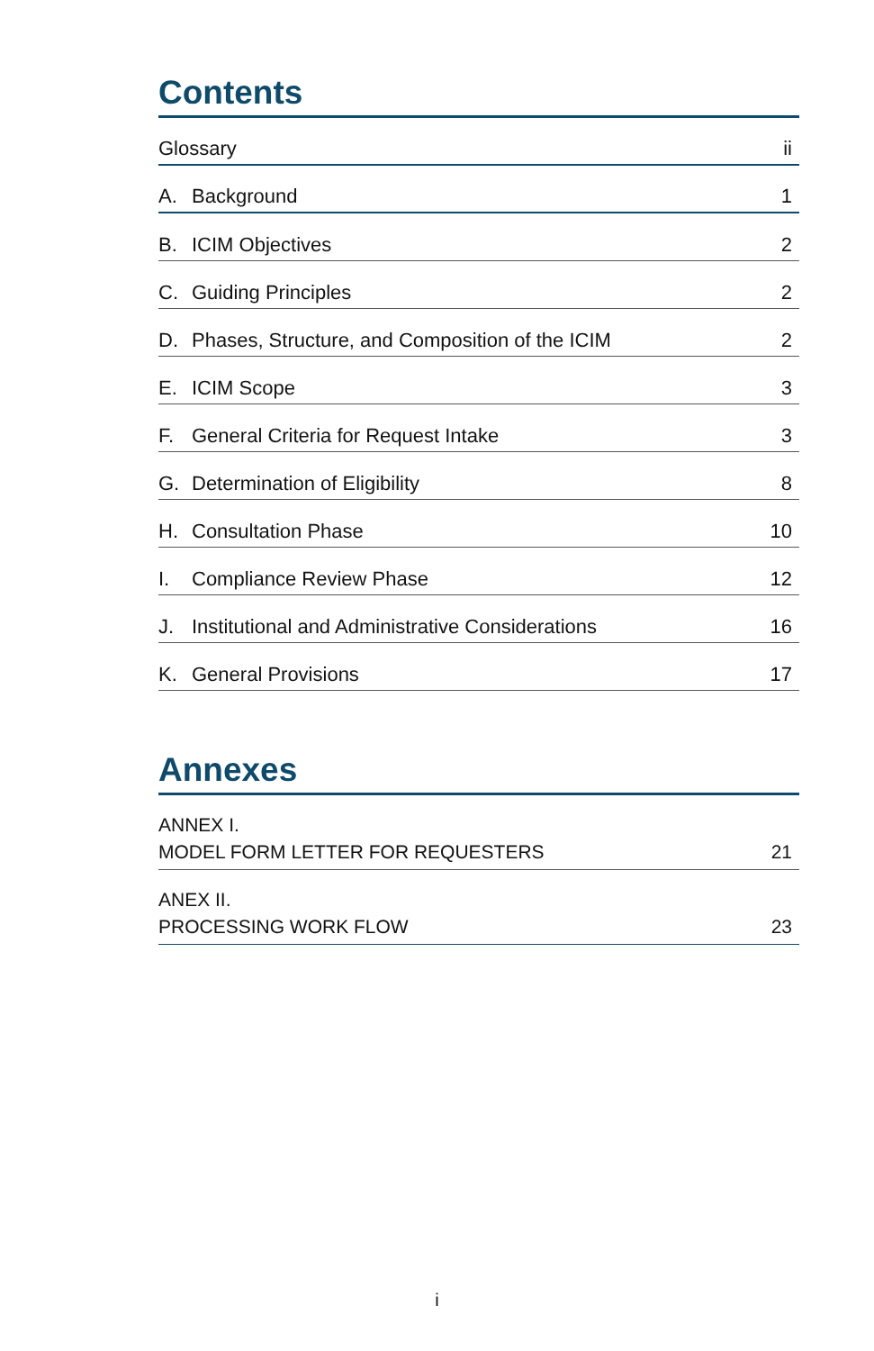Contents
Glossary ii
A. Background
1
B. ICIM Objectives
2
C. Guiding Principles
2
D. Phases, Structure, and Composition of the ICIM
2
E. ICIM Scope
3
F. General Criteria for Request Intake
3
G. Determination of Eligibility
8
H. Consultation Phase
10
I. Compliance Review Phase
12
J. Institutional and Administrative Considerations
16
K. General Provisions
17
Annexes
ANNEX I.
MODEL FORM LETTER FOR REQUESTERS 21
ANEX II.
PROCESSING WORK FLOW 23
i